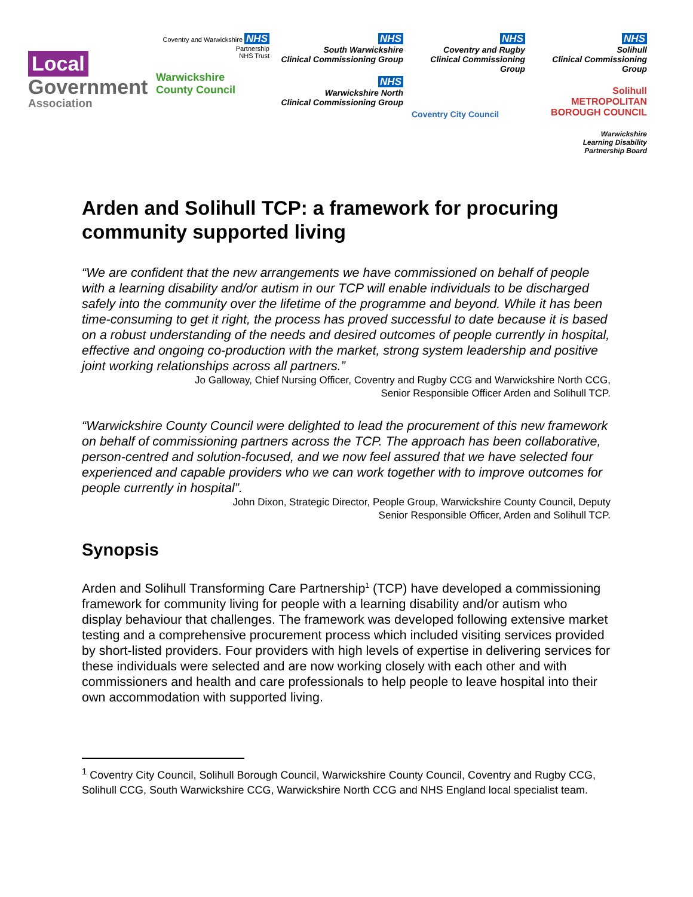Local
Government
Association
Coventry and Warwickshire NHS
Partnership
NHS Trust
Warwickshire
County Council
NHS
South Warwickshire
Clinical Commissioning Group
NHS
Warwickshire North
Clinical Commissioning Group
NHS
Coventry and Rugby
Clinical Commissioning Group
Coventry City Council
NHS
Solihull
Clinical Commissioning Group
Solihull
METROPOLITAN BOROUGH COUNCIL
Warwickshire
Learning Disability
Partnership Board
Arden and Solihull TCP: a framework for procuring community supported living
“We are confident that the new arrangements we have commissioned on behalf of people with a learning disability and/or autism in our TCP will enable individuals to be discharged safely into the community over the lifetime of the programme and beyond. While it has been time-consuming to get it right, the process has proved successful to date because it is based on a robust understanding of the needs and desired outcomes of people currently in hospital, effective and ongoing co-production with the market, strong system leadership and positive joint working relationships across all partners.”
Jo Galloway, Chief Nursing Officer, Coventry and Rugby CCG and Warwickshire North CCG,
Senior Responsible Officer Arden and Solihull TCP.
“Warwickshire County Council were delighted to lead the procurement of this new framework on behalf of commissioning partners across the TCP. The approach has been collaborative, person-centred and solution-focused, and we now feel assured that we have selected four experienced and capable providers who we can work together with to improve outcomes for people currently in hospital”.
John Dixon, Strategic Director, People Group, Warwickshire County Council, Deputy
Senior Responsible Officer, Arden and Solihull TCP.
Synopsis
Arden and Solihull Transforming Care Partnership<sup>1</sup> (TCP) have developed a commissioning framework for community living for people with a learning disability and/or autism who display behaviour that challenges. The framework was developed following extensive market testing and a comprehensive procurement process which included visiting services provided by short-listed providers. Four providers with high levels of expertise in delivering services for these individuals were selected and are now working closely with each other and with commissioners and health and care professionals to help people to leave hospital into their own accommodation with supported living.
<sup>1</sup> Coventry City Council, Solihull Borough Council, Warwickshire County Council, Coventry and Rugby CCG, Solihull CCG, South Warwickshire CCG, Warwickshire North CCG and NHS England local specialist team.